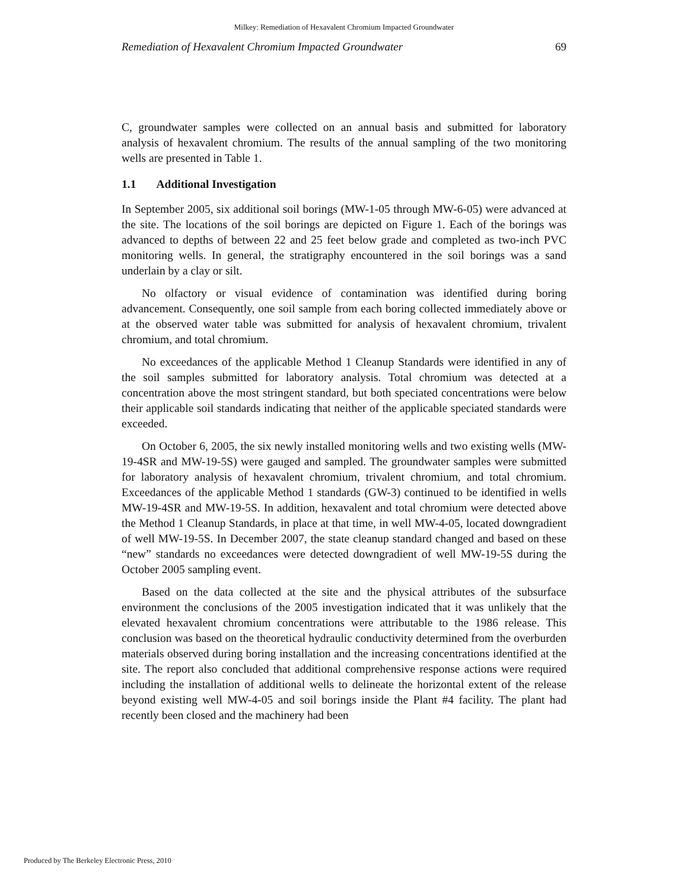Milkey: Remediation of Hexavalent Chromium Impacted Groundwater
Remediation of Hexavalent Chromium Impacted Groundwater 69
C, groundwater samples were collected on an annual basis and submitted for laboratory analysis of hexavalent chromium. The results of the annual sampling of the two monitoring wells are presented in Table 1.
1.1 Additional Investigation
In September 2005, six additional soil borings (MW-1-05 through MW-6-05) were advanced at the site. The locations of the soil borings are depicted on Figure 1. Each of the borings was advanced to depths of between 22 and 25 feet below grade and completed as two-inch PVC monitoring wells. In general, the stratigraphy encountered in the soil borings was a sand underlain by a clay or silt.
No olfactory or visual evidence of contamination was identified during boring advancement. Consequently, one soil sample from each boring collected immediately above or at the observed water table was submitted for analysis of hexavalent chromium, trivalent chromium, and total chromium.
No exceedances of the applicable Method 1 Cleanup Standards were identified in any of the soil samples submitted for laboratory analysis. Total chromium was detected at a concentration above the most stringent standard, but both speciated concentrations were below their applicable soil standards indicating that neither of the applicable speciated standards were exceeded.
On October 6, 2005, the six newly installed monitoring wells and two existing wells (MW-19-4SR and MW-19-5S) were gauged and sampled. The groundwater samples were submitted for laboratory analysis of hexavalent chromium, trivalent chromium, and total chromium. Exceedances of the applicable Method 1 standards (GW-3) continued to be identified in wells MW-19-4SR and MW-19-5S. In addition, hexavalent and total chromium were detected above the Method 1 Cleanup Standards, in place at that time, in well MW-4-05, located downgradient of well MW-19-5S. In December 2007, the state cleanup standard changed and based on these “new” standards no exceedances were detected downgradient of well MW-19-5S during the October 2005 sampling event.
Based on the data collected at the site and the physical attributes of the subsurface environment the conclusions of the 2005 investigation indicated that it was unlikely that the elevated hexavalent chromium concentrations were attributable to the 1986 release. This conclusion was based on the theoretical hydraulic conductivity determined from the overburden materials observed during boring installation and the increasing concentrations identified at the site. The report also concluded that additional comprehensive response actions were required including the installation of additional wells to delineate the horizontal extent of the release beyond existing well MW-4-05 and soil borings inside the Plant #4 facility. The plant had recently been closed and the machinery had been
Produced by The Berkeley Electronic Press, 2010